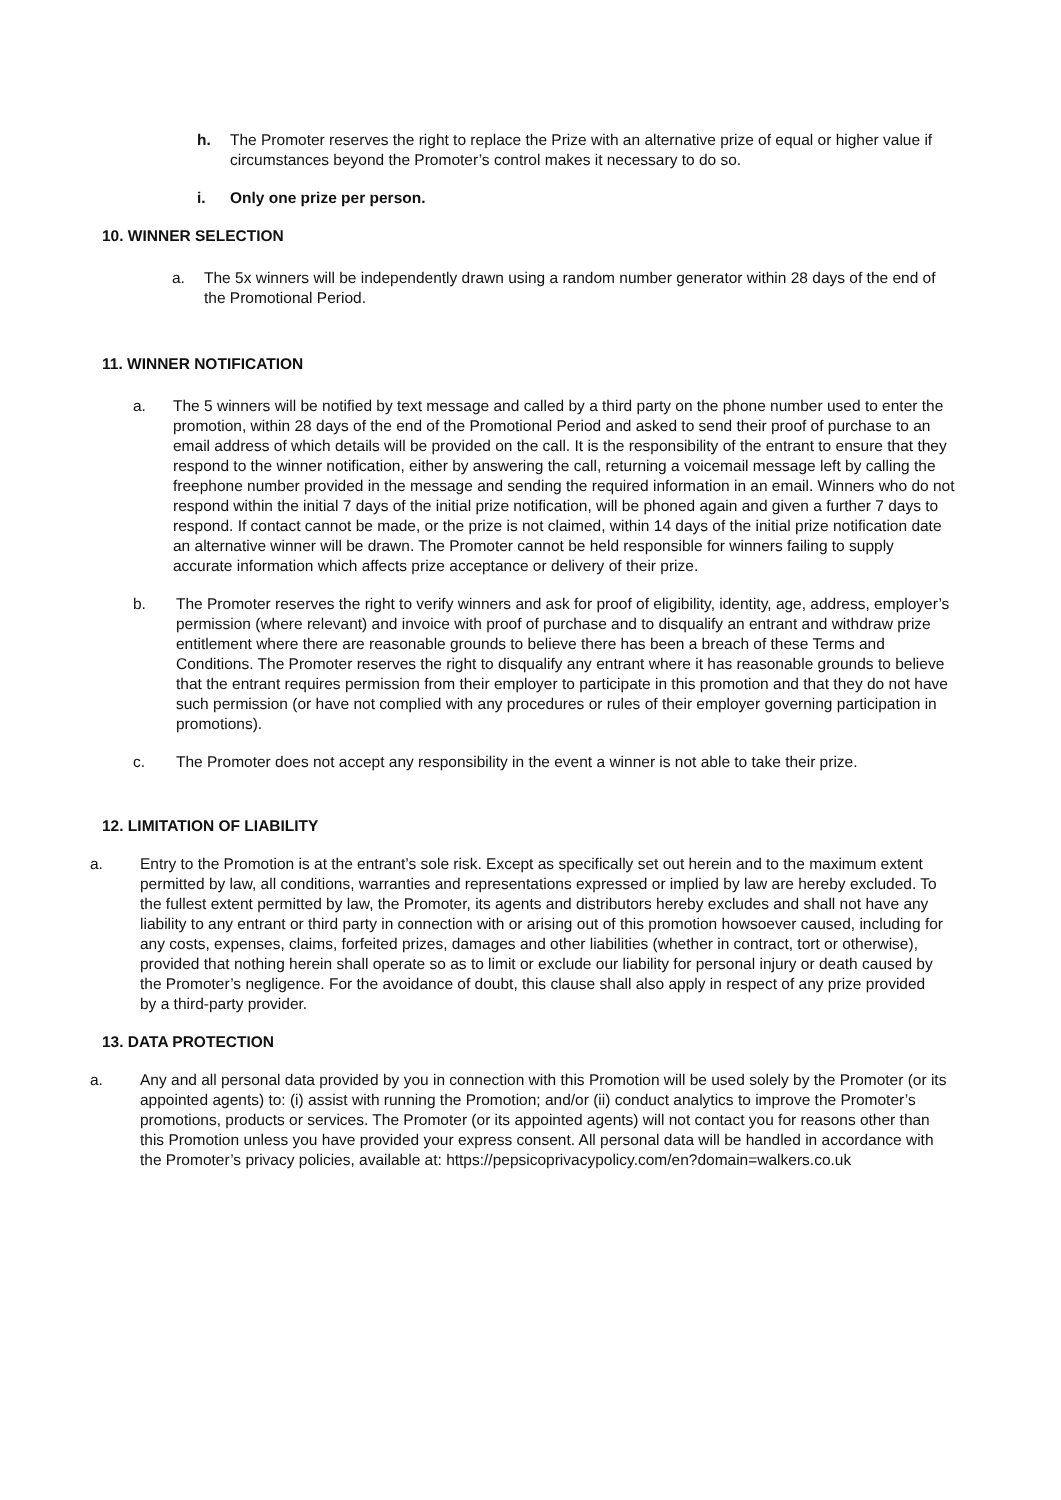h. The Promoter reserves the right to replace the Prize with an alternative prize of equal or higher value if circumstances beyond the Promoter’s control makes it necessary to do so.
i. Only one prize per person.
10. WINNER SELECTION
a. The 5x winners will be independently drawn using a random number generator within 28 days of the end of the Promotional Period.
11. WINNER NOTIFICATION
a. The 5 winners will be notified by text message and called by a third party on the phone number used to enter the promotion, within 28 days of the end of the Promotional Period and asked to send their proof of purchase to an email address of which details will be provided on the call. It is the responsibility of the entrant to ensure that they respond to the winner notification, either by answering the call, returning a voicemail message left by calling the freephone number provided in the message and sending the required information in an email. Winners who do not respond within the initial 7 days of the initial prize notification, will be phoned again and given a further 7 days to respond. If contact cannot be made, or the prize is not claimed, within 14 days of the initial prize notification date an alternative winner will be drawn. The Promoter cannot be held responsible for winners failing to supply accurate information which affects prize acceptance or delivery of their prize.
b. The Promoter reserves the right to verify winners and ask for proof of eligibility, identity, age, address, employer’s permission (where relevant) and invoice with proof of purchase and to disqualify an entrant and withdraw prize entitlement where there are reasonable grounds to believe there has been a breach of these Terms and Conditions. The Promoter reserves the right to disqualify any entrant where it has reasonable grounds to believe that the entrant requires permission from their employer to participate in this promotion and that they do not have such permission (or have not complied with any procedures or rules of their employer governing participation in promotions).
c. The Promoter does not accept any responsibility in the event a winner is not able to take their prize.
12. LIMITATION OF LIABILITY
a. Entry to the Promotion is at the entrant’s sole risk. Except as specifically set out herein and to the maximum extent permitted by law, all conditions, warranties and representations expressed or implied by law are hereby excluded. To the fullest extent permitted by law, the Promoter, its agents and distributors hereby excludes and shall not have any liability to any entrant or third party in connection with or arising out of this promotion howsoever caused, including for any costs, expenses, claims, forfeited prizes, damages and other liabilities (whether in contract, tort or otherwise), provided that nothing herein shall operate so as to limit or exclude our liability for personal injury or death caused by the Promoter’s negligence. For the avoidance of doubt, this clause shall also apply in respect of any prize provided by a third-party provider.
13. DATA PROTECTION
a. Any and all personal data provided by you in connection with this Promotion will be used solely by the Promoter (or its appointed agents) to: (i) assist with running the Promotion; and/or (ii) conduct analytics to improve the Promoter’s promotions, products or services. The Promoter (or its appointed agents) will not contact you for reasons other than this Promotion unless you have provided your express consent. All personal data will be handled in accordance with the Promoter’s privacy policies, available at: https://pepsicoprivacypolicy.com/en?domain=walkers.co.uk